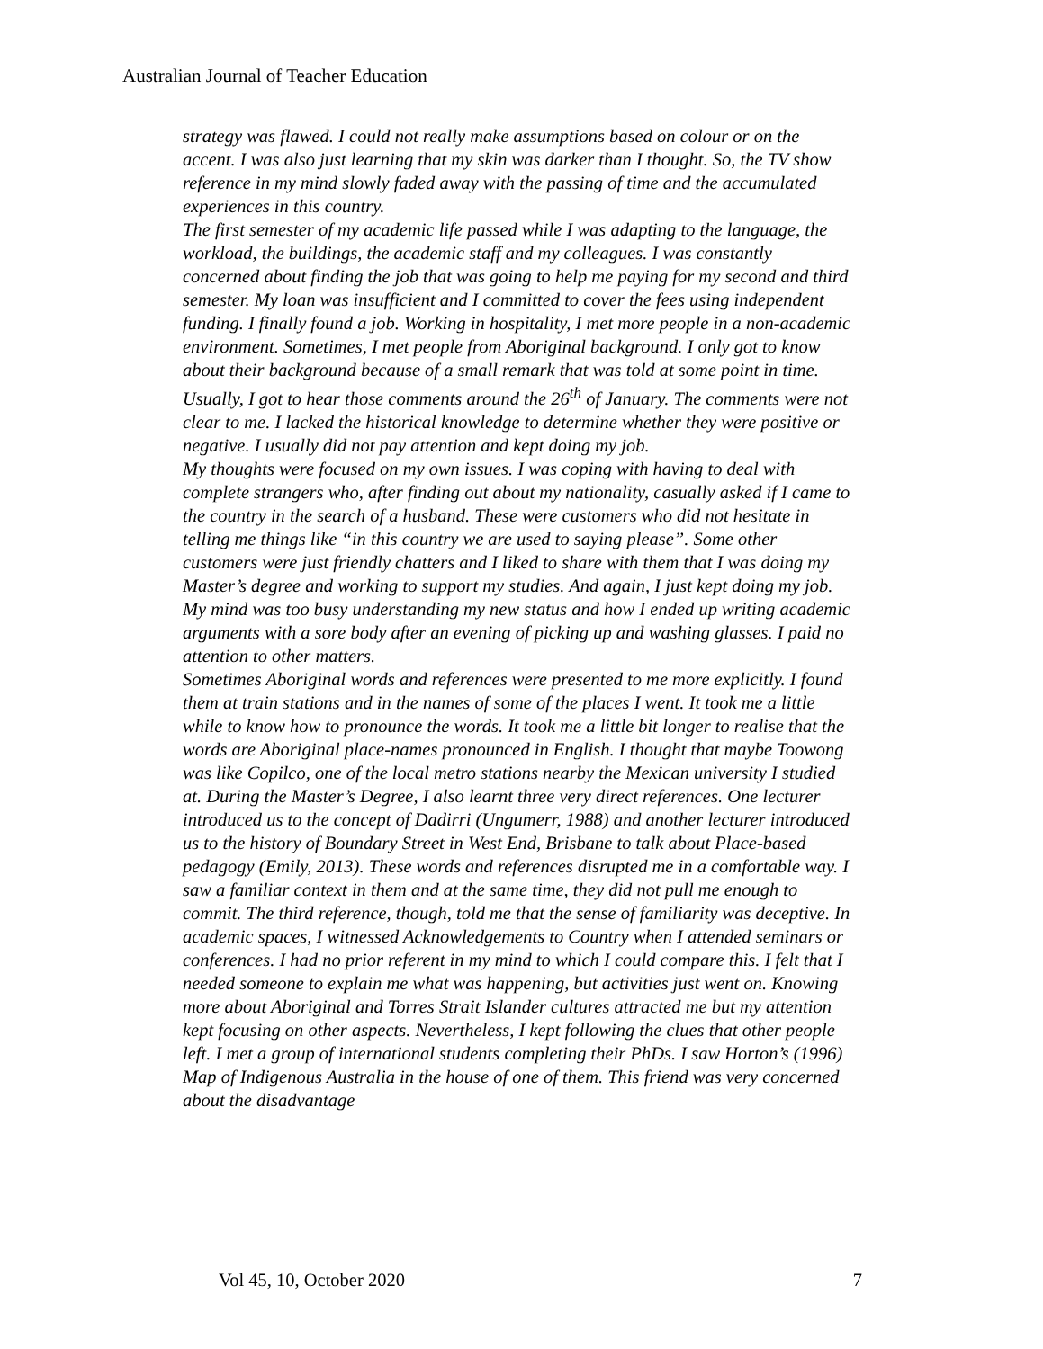Australian Journal of Teacher Education
strategy was flawed. I could not really make assumptions based on colour or on the accent. I was also just learning that my skin was darker than I thought. So, the TV show reference in my mind slowly faded away with the passing of time and the accumulated experiences in this country.
The first semester of my academic life passed while I was adapting to the language, the workload, the buildings, the academic staff and my colleagues. I was constantly concerned about finding the job that was going to help me paying for my second and third semester. My loan was insufficient and I committed to cover the fees using independent funding. I finally found a job. Working in hospitality, I met more people in a non-academic environment. Sometimes, I met people from Aboriginal background. I only got to know about their background because of a small remark that was told at some point in time. Usually, I got to hear those comments around the 26<sup>th</sup> of January. The comments were not clear to me. I lacked the historical knowledge to determine whether they were positive or negative. I usually did not pay attention and kept doing my job.
My thoughts were focused on my own issues. I was coping with having to deal with complete strangers who, after finding out about my nationality, casually asked if I came to the country in the search of a husband. These were customers who did not hesitate in telling me things like “in this country we are used to saying please”. Some other customers were just friendly chatters and I liked to share with them that I was doing my Master’s degree and working to support my studies. And again, I just kept doing my job. My mind was too busy understanding my new status and how I ended up writing academic arguments with a sore body after an evening of picking up and washing glasses. I paid no attention to other matters.
Sometimes Aboriginal words and references were presented to me more explicitly. I found them at train stations and in the names of some of the places I went. It took me a little while to know how to pronounce the words. It took me a little bit longer to realise that the words are Aboriginal place-names pronounced in English. I thought that maybe Toowong was like Copilco, one of the local metro stations nearby the Mexican university I studied at. During the Master’s Degree, I also learnt three very direct references. One lecturer introduced us to the concept of Dadirri (Ungumerr, 1988) and another lecturer introduced us to the history of Boundary Street in West End, Brisbane to talk about Place-based pedagogy (Emily, 2013). These words and references disrupted me in a comfortable way. I saw a familiar context in them and at the same time, they did not pull me enough to commit. The third reference, though, told me that the sense of familiarity was deceptive. In academic spaces, I witnessed Acknowledgements to Country when I attended seminars or conferences. I had no prior referent in my mind to which I could compare this. I felt that I needed someone to explain me what was happening, but activities just went on. Knowing more about Aboriginal and Torres Strait Islander cultures attracted me but my attention kept focusing on other aspects. Nevertheless, I kept following the clues that other people left. I met a group of international students completing their PhDs. I saw Horton’s (1996) Map of Indigenous Australia in the house of one of them. This friend was very concerned about the disadvantage
Vol 45, 10, October 2020 7